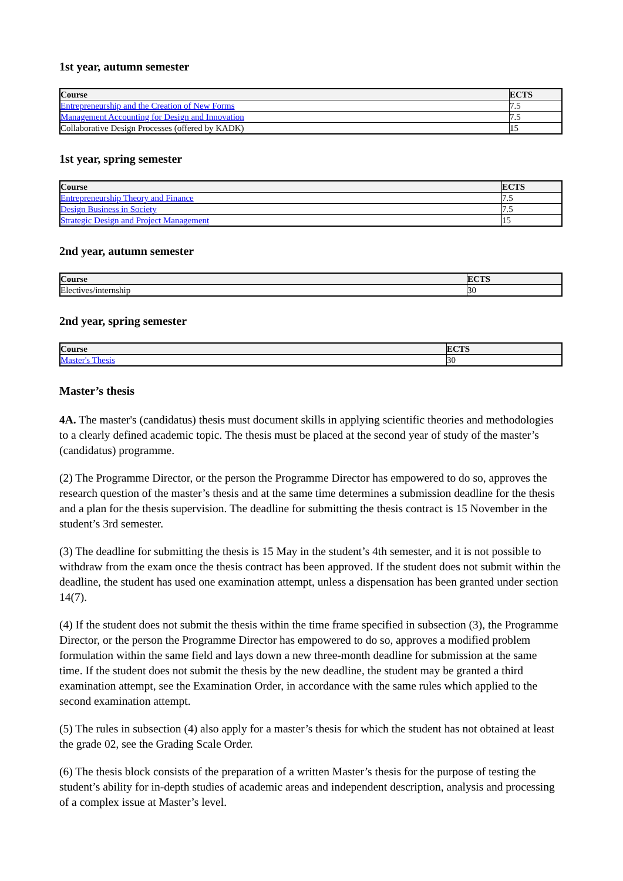1st year, autumn semester
| Course | ECTS |
| --- | --- |
| Entrepreneurship and the Creation of New Forms | 7.5 |
| Management Accounting for Design and Innovation | 7.5 |
| Collaborative Design Processes (offered by KADK) | 15 |
1st year, spring semester
| Course | ECTS |
| --- | --- |
| Entrepreneurship Theory and Finance | 7.5 |
| Design Business in Society | 7.5 |
| Strategic Design and Project Management | 15 |
2nd year, autumn semester
| Course | ECTS |
| --- | --- |
| Electives/internship | 30 |
2nd year, spring semester
| Course | ECTS |
| --- | --- |
| Master's Thesis | 30 |
Master’s thesis
4A. The master's (candidatus) thesis must document skills in applying scientific theories and methodologies to a clearly defined academic topic. The thesis must be placed at the second year of study of the master’s (candidatus) programme.
(2) The Programme Director, or the person the Programme Director has empowered to do so, approves the research question of the master’s thesis and at the same time determines a submission deadline for the thesis and a plan for the thesis supervision. The deadline for submitting the thesis contract is 15 November in the student’s 3rd semester.
(3) The deadline for submitting the thesis is 15 May in the student’s 4th semester, and it is not possible to withdraw from the exam once the thesis contract has been approved. If the student does not submit within the deadline, the student has used one examination attempt, unless a dispensation has been granted under section 14(7).
(4) If the student does not submit the thesis within the time frame specified in subsection (3), the Programme Director, or the person the Programme Director has empowered to do so, approves a modified problem formulation within the same field and lays down a new three-month deadline for submission at the same time. If the student does not submit the thesis by the new deadline, the student may be granted a third examination attempt, see the Examination Order, in accordance with the same rules which applied to the second examination attempt.
(5) The rules in subsection (4) also apply for a master’s thesis for which the student has not obtained at least the grade 02, see the Grading Scale Order.
(6) The thesis block consists of the preparation of a written Master’s thesis for the purpose of testing the student’s ability for in-depth studies of academic areas and independent description, analysis and processing of a complex issue at Master’s level.